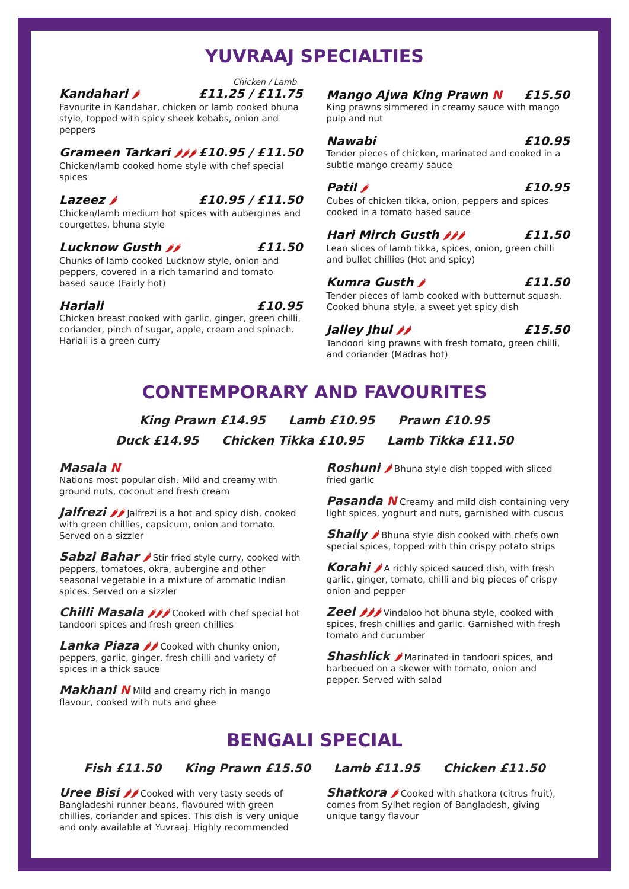YUVRAAJ SPECIALTIES
Chicken / Lamb
Kandahari 🌶 £11.25 / £11.75
Favourite in Kandahar, chicken or lamb cooked bhuna style, topped with spicy sheek kebabs, onion and peppers
Grameen Tarkari 🌶🌶🌶 £10.95 / £11.50
Chicken/lamb cooked home style with chef special spices
Lazeez 🌶 £10.95 / £11.50
Chicken/lamb medium hot spices with aubergines and courgettes, bhuna style
Lucknow Gusth 🌶🌶 £11.50
Chunks of lamb cooked Lucknow style, onion and peppers, covered in a rich tamarind and tomato based sauce (Fairly hot)
Hariali £10.95
Chicken breast cooked with garlic, ginger, green chilli, coriander, pinch of sugar, apple, cream and spinach. Hariali is a green curry
Mango Ajwa King Prawn N £15.50
King prawns simmered in creamy sauce with mango pulp and nut
Nawabi £10.95
Tender pieces of chicken, marinated and cooked in a subtle mango creamy sauce
Patil 🌶 £10.95
Cubes of chicken tikka, onion, peppers and spices cooked in a tomato based sauce
Hari Mirch Gusth 🌶🌶🌶 £11.50
Lean slices of lamb tikka, spices, onion, green chilli and bullet chillies (Hot and spicy)
Kumra Gusth 🌶 £11.50
Tender pieces of lamb cooked with butternut squash. Cooked bhuna style, a sweet yet spicy dish
Jalley Jhul 🌶🌶 £15.50
Tandoori king prawns with fresh tomato, green chilli, and coriander (Madras hot)
CONTEMPORARY AND FAVOURITES
King Prawn £14.95 Lamb £10.95 Prawn £10.95
Duck £14.95 Chicken Tikka £10.95 Lamb Tikka £11.50
Masala N
Nations most popular dish. Mild and creamy with ground nuts, coconut and fresh cream
Jalfrezi 🌶🌶 Jalfrezi is a hot and spicy dish, cooked with green chillies, capsicum, onion and tomato. Served on a sizzler
Sabzi Bahar 🌶 Stir fried style curry, cooked with peppers, tomatoes, okra, aubergine and other seasonal vegetable in a mixture of aromatic Indian spices. Served on a sizzler
Chilli Masala 🌶🌶🌶 Cooked with chef special hot tandoori spices and fresh green chillies
Lanka Piaza 🌶🌶 Cooked with chunky onion, peppers, garlic, ginger, fresh chilli and variety of spices in a thick sauce
Makhani N Mild and creamy rich in mango flavour, cooked with nuts and ghee
Roshuni 🌶 Bhuna style dish topped with sliced fried garlic
Pasanda N Creamy and mild dish containing very light spices, yoghurt and nuts, garnished with cuscus
Shally 🌶 Bhuna style dish cooked with chefs own special spices, topped with thin crispy potato strips
Korahi 🌶 A richly spiced sauced dish, with fresh garlic, ginger, tomato, chilli and big pieces of crispy onion and pepper
Zeel 🌶🌶🌶 Vindaloo hot bhuna style, cooked with spices, fresh chillies and garlic. Garnished with fresh tomato and cucumber
Shashlick 🌶 Marinated in tandoori spices, and barbecued on a skewer with tomato, onion and pepper. Served with salad
BENGALI SPECIAL
Fish £11.50 King Prawn £15.50 Lamb £11.95 Chicken £11.50
Uree Bisi 🌶🌶 Cooked with very tasty seeds of Bangladeshi runner beans, flavoured with green chillies, coriander and spices. This dish is very unique and only available at Yuvraaj. Highly recommended
Shatkora 🌶 Cooked with shatkora (citrus fruit), comes from Sylhet region of Bangladesh, giving unique tangy flavour